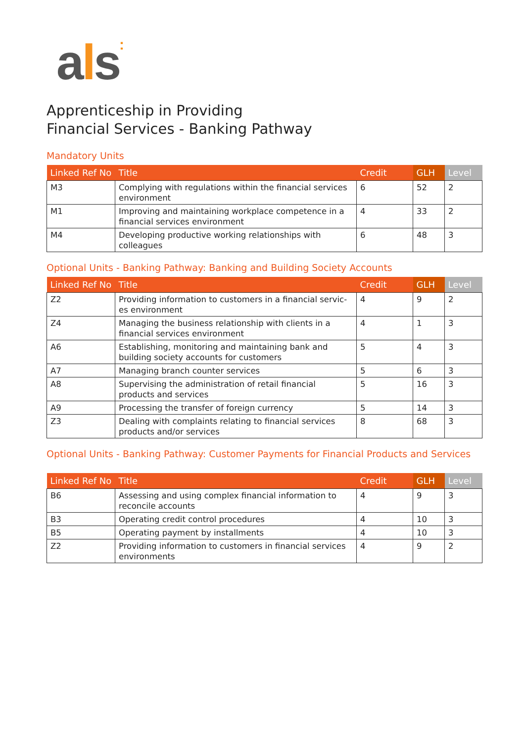als:
Apprenticeship in Providing
Financial Services - Banking Pathway
Mandatory Units
| Linked Ref No | Title | Credit | GLH | Level |
| --- | --- | --- | --- | --- |
| M3 | Complying with regulations within the financial services environment | 6 | 52 | 2 |
| M1 | Improving and maintaining workplace competence in a financial services environment | 4 | 33 | 2 |
| M4 | Developing productive working relationships with colleagues | 6 | 48 | 3 |
Optional Units - Banking Pathway: Banking and Building Society Accounts
| Linked Ref No | Title | Credit | GLH | Level |
| --- | --- | --- | --- | --- |
| Z2 | Providing information to customers in a financial servic-es environment | 4 | 9 | 2 |
| Z4 | Managing the business relationship with clients in a financial services environment | 4 | 1 | 3 |
| A6 | Establishing, monitoring and maintaining bank and building society accounts for customers | 5 | 4 | 3 |
| A7 | Managing branch counter services | 5 | 6 | 3 |
| A8 | Supervising the administration of retail financial products and services | 5 | 16 | 3 |
| A9 | Processing the transfer of foreign currency | 5 | 14 | 3 |
| Z3 | Dealing with complaints relating to financial services products and/or services | 8 | 68 | 3 |
Optional Units - Banking Pathway: Customer Payments for Financial Products and Services
| Linked Ref No | Title | Credit | GLH | Level |
| --- | --- | --- | --- | --- |
| B6 | Assessing and using complex financial information to reconcile accounts | 4 | 9 | 3 |
| B3 | Operating credit control procedures | 4 | 10 | 3 |
| B5 | Operating payment by installments | 4 | 10 | 3 |
| Z2 | Providing information to customers in financial services environments | 4 | 9 | 2 |